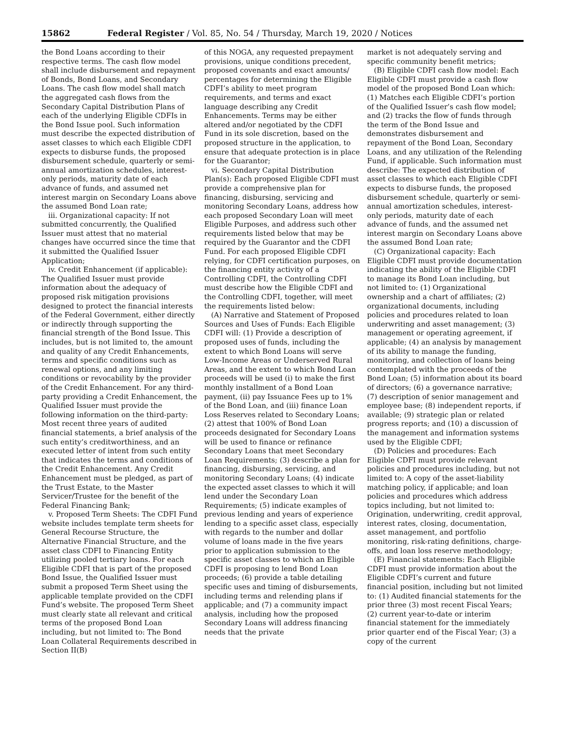15862 Federal Register / Vol. 85, No. 54 / Thursday, March 19, 2020 / Notices
the Bond Loans according to their respective terms. The cash flow model shall include disbursement and repayment of Bonds, Bond Loans, and Secondary Loans. The cash flow model shall match the aggregated cash flows from the Secondary Capital Distribution Plans of each of the underlying Eligible CDFIs in the Bond Issue pool. Such information must describe the expected distribution of asset classes to which each Eligible CDFI expects to disburse funds, the proposed disbursement schedule, quarterly or semi-annual amortization schedules, interest-only periods, maturity date of each advance of funds, and assumed net interest margin on Secondary Loans above the assumed Bond Loan rate;
iii. Organizational capacity: If not submitted concurrently, the Qualified Issuer must attest that no material changes have occurred since the time that it submitted the Qualified Issuer Application;
iv. Credit Enhancement (if applicable): The Qualified Issuer must provide information about the adequacy of proposed risk mitigation provisions designed to protect the financial interests of the Federal Government, either directly or indirectly through supporting the financial strength of the Bond Issue. This includes, but is not limited to, the amount and quality of any Credit Enhancements, terms and specific conditions such as renewal options, and any limiting conditions or revocability by the provider of the Credit Enhancement. For any third-party providing a Credit Enhancement, the Qualified Issuer must provide the following information on the third-party: Most recent three years of audited financial statements, a brief analysis of the such entity’s creditworthiness, and an executed letter of intent from such entity that indicates the terms and conditions of the Credit Enhancement. Any Credit Enhancement must be pledged, as part of the Trust Estate, to the Master Servicer/Trustee for the benefit of the Federal Financing Bank;
v. Proposed Term Sheets: The CDFI Fund website includes template term sheets for General Recourse Structure, the Alternative Financial Structure, and the asset class CDFI to Financing Entity utilizing pooled tertiary loans. For each Eligible CDFI that is part of the proposed Bond Issue, the Qualified Issuer must submit a proposed Term Sheet using the applicable template provided on the CDFI Fund’s website. The proposed Term Sheet must clearly state all relevant and critical terms of the proposed Bond Loan including, but not limited to: The Bond Loan Collateral Requirements described in Section II(B)
of this NOGA, any requested prepayment provisions, unique conditions precedent, proposed covenants and exact amounts/ percentages for determining the Eligible CDFI’s ability to meet program requirements, and terms and exact language describing any Credit Enhancements. Terms may be either altered and/or negotiated by the CDFI Fund in its sole discretion, based on the proposed structure in the application, to ensure that adequate protection is in place for the Guarantor;
vi. Secondary Capital Distribution Plan(s): Each proposed Eligible CDFI must provide a comprehensive plan for financing, disbursing, servicing and monitoring Secondary Loans, address how each proposed Secondary Loan will meet Eligible Purposes, and address such other requirements listed below that may be required by the Guarantor and the CDFI Fund. For each proposed Eligible CDFI relying, for CDFI certification purposes, on the financing entity activity of a Controlling CDFI, the Controlling CDFI must describe how the Eligible CDFI and the Controlling CDFI, together, will meet the requirements listed below:
(A) Narrative and Statement of Proposed Sources and Uses of Funds: Each Eligible CDFI will: (1) Provide a description of proposed uses of funds, including the extent to which Bond Loans will serve Low-Income Areas or Underserved Rural Areas, and the extent to which Bond Loan proceeds will be used (i) to make the first monthly installment of a Bond Loan payment, (ii) pay Issuance Fees up to 1% of the Bond Loan, and (iii) finance Loan Loss Reserves related to Secondary Loans; (2) attest that 100% of Bond Loan proceeds designated for Secondary Loans will be used to finance or refinance Secondary Loans that meet Secondary Loan Requirements; (3) describe a plan for financing, disbursing, servicing, and monitoring Secondary Loans; (4) indicate the expected asset classes to which it will lend under the Secondary Loan Requirements; (5) indicate examples of previous lending and years of experience lending to a specific asset class, especially with regards to the number and dollar volume of loans made in the five years prior to application submission to the specific asset classes to which an Eligible CDFI is proposing to lend Bond Loan proceeds; (6) provide a table detailing specific uses and timing of disbursements, including terms and relending plans if applicable; and (7) a community impact analysis, including how the proposed Secondary Loans will address financing needs that the private
market is not adequately serving and specific community benefit metrics;
(B) Eligible CDFI cash flow model: Each Eligible CDFI must provide a cash flow model of the proposed Bond Loan which: (1) Matches each Eligible CDFI’s portion of the Qualified Issuer’s cash flow model; and (2) tracks the flow of funds through the term of the Bond Issue and demonstrates disbursement and repayment of the Bond Loan, Secondary Loans, and any utilization of the Relending Fund, if applicable. Such information must describe: The expected distribution of asset classes to which each Eligible CDFI expects to disburse funds, the proposed disbursement schedule, quarterly or semi-annual amortization schedules, interest-only periods, maturity date of each advance of funds, and the assumed net interest margin on Secondary Loans above the assumed Bond Loan rate;
(C) Organizational capacity: Each Eligible CDFI must provide documentation indicating the ability of the Eligible CDFI to manage its Bond Loan including, but not limited to: (1) Organizational ownership and a chart of affiliates; (2) organizational documents, including policies and procedures related to loan underwriting and asset management; (3) management or operating agreement, if applicable; (4) an analysis by management of its ability to manage the funding, monitoring, and collection of loans being contemplated with the proceeds of the Bond Loan; (5) information about its board of directors; (6) a governance narrative; (7) description of senior management and employee base; (8) independent reports, if available; (9) strategic plan or related progress reports; and (10) a discussion of the management and information systems used by the Eligible CDFI;
(D) Policies and procedures: Each Eligible CDFI must provide relevant policies and procedures including, but not limited to: A copy of the asset-liability matching policy, if applicable; and loan policies and procedures which address topics including, but not limited to: Origination, underwriting, credit approval, interest rates, closing, documentation, asset management, and portfolio monitoring, risk-rating definitions, charge-offs, and loan loss reserve methodology;
(E) Financial statements: Each Eligible CDFI must provide information about the Eligible CDFI’s current and future financial position, including but not limited to: (1) Audited financial statements for the prior three (3) most recent Fiscal Years; (2) current year-to-date or interim financial statement for the immediately prior quarter end of the Fiscal Year; (3) a copy of the current